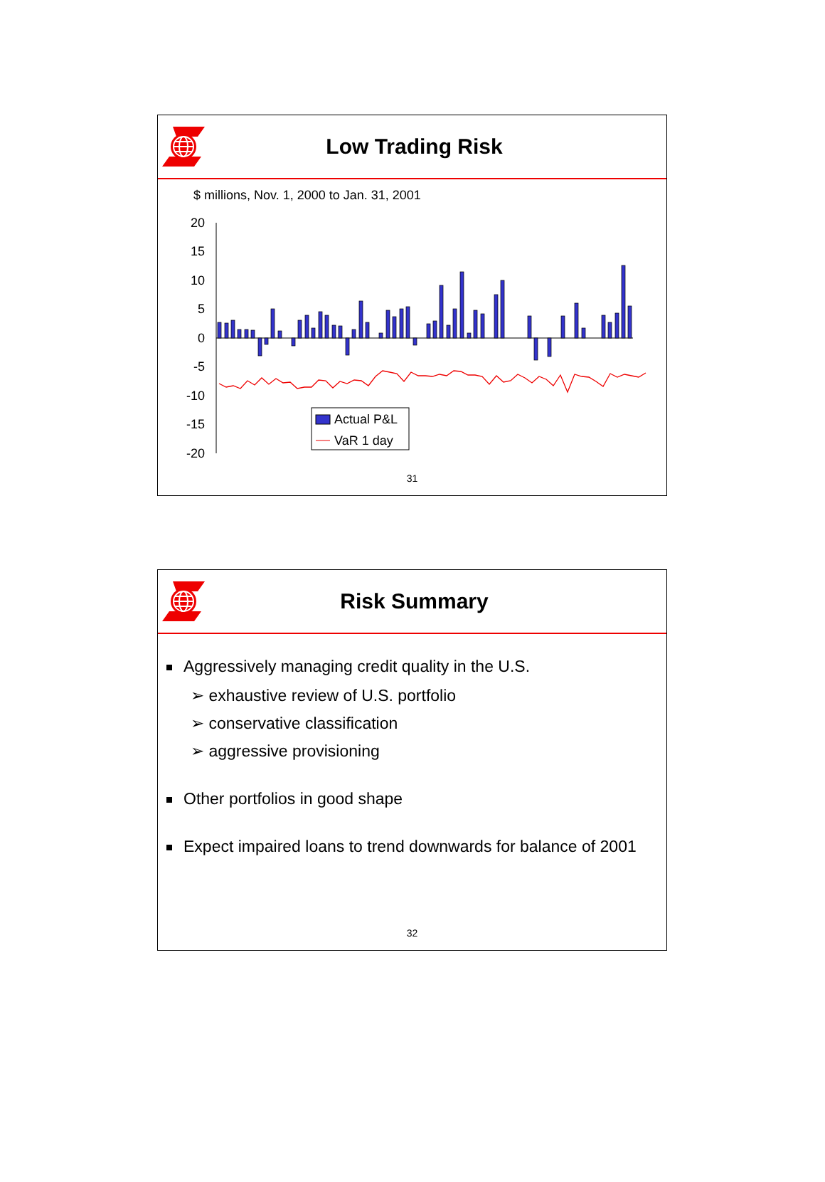Low Trading Risk
$ millions, Nov. 1, 2000 to Jan. 31, 2001
20
15
10
5
0
-5
-10
-15
-20
Actual P&L
VaR 1 day
31
Risk Summary
Aggressively managing credit quality in the U.S.
➢ exhaustive review of U.S. portfolio
➢ conservative classification
➢ aggressive provisioning
Other portfolios in good shape
Expect impaired loans to trend downwards for balance of 2001
32